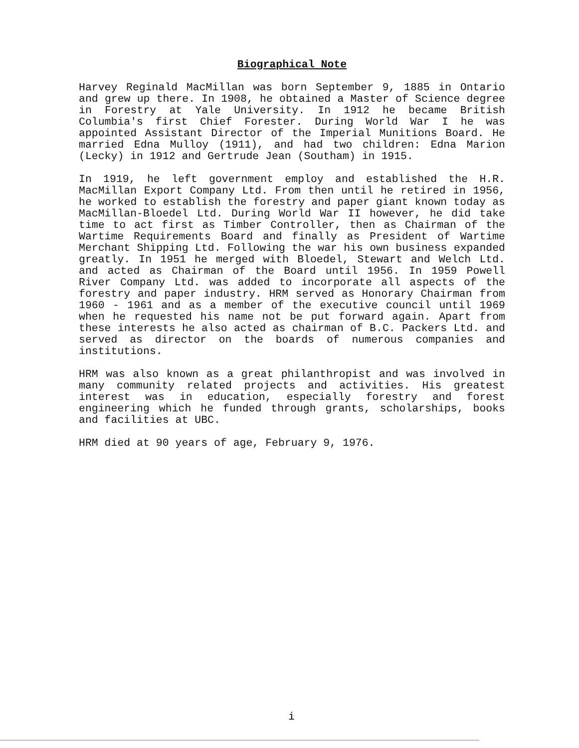Biographical Note
Harvey Reginald MacMillan was born September 9, 1885 in Ontario and grew up there. In 1908, he obtained a Master of Science degree in Forestry at Yale University. In 1912 he became British Columbia's first Chief Forester. During World War I he was appointed Assistant Director of the Imperial Munitions Board. He married Edna Mulloy (1911), and had two children: Edna Marion (Lecky) in 1912 and Gertrude Jean (Southam) in 1915.
In 1919, he left government employ and established the H.R. MacMillan Export Company Ltd. From then until he retired in 1956, he worked to establish the forestry and paper giant known today as MacMillan-Bloedel Ltd. During World War II however, he did take time to act first as Timber Controller, then as Chairman of the Wartime Requirements Board and finally as President of Wartime Merchant Shipping Ltd. Following the war his own business expanded greatly. In 1951 he merged with Bloedel, Stewart and Welch Ltd. and acted as Chairman of the Board until 1956. In 1959 Powell River Company Ltd. was added to incorporate all aspects of the forestry and paper industry. HRM served as Honorary Chairman from 1960 - 1961 and as a member of the executive council until 1969 when he requested his name not be put forward again. Apart from these interests he also acted as chairman of B.C. Packers Ltd. and served as director on the boards of numerous companies and institutions.
HRM was also known as a great philanthropist and was involved in many community related projects and activities. His greatest interest was in education, especially forestry and forest engineering which he funded through grants, scholarships, books and facilities at UBC.
HRM died at 90 years of age, February 9, 1976.
i